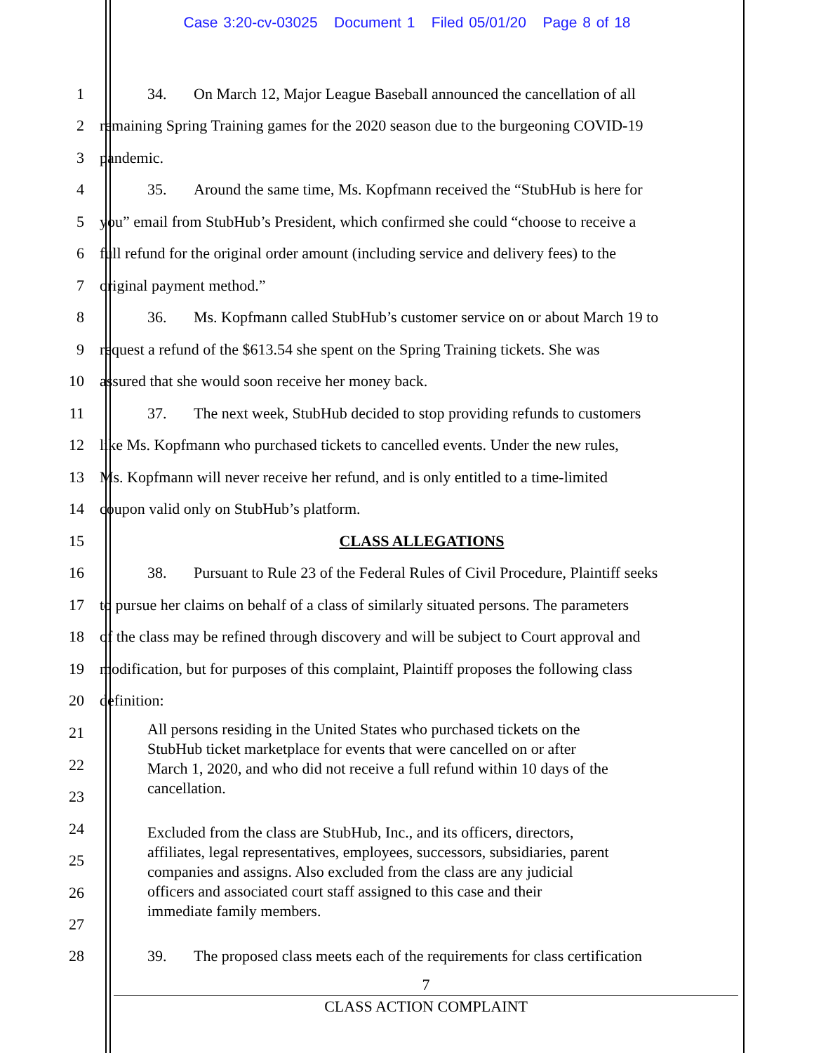Case 3:20-cv-03025 Document 1 Filed 05/01/20 Page 8 of 18
1 34. On March 12, Major League Baseball announced the cancellation of all
2 remaining Spring Training games for the 2020 season due to the burgeoning COVID-19
3 pandemic.
4 35. Around the same time, Ms. Kopfmann received the “StubHub is here for
5 you” email from StubHub’s President, which confirmed she could “choose to receive a
6 full refund for the original order amount (including service and delivery fees) to the
7 original payment method.”
8 36. Ms. Kopfmann called StubHub’s customer service on or about March 19 to
9 request a refund of the $613.54 she spent on the Spring Training tickets. She was
10 assured that she would soon receive her money back.
11 37. The next week, StubHub decided to stop providing refunds to customers
12 like Ms. Kopfmann who purchased tickets to cancelled events. Under the new rules,
13 Ms. Kopfmann will never receive her refund, and is only entitled to a time-limited
14 coupon valid only on StubHub’s platform.
15 CLASS ALLEGATIONS
16 38. Pursuant to Rule 23 of the Federal Rules of Civil Procedure, Plaintiff seeks
17 to pursue her claims on behalf of a class of similarly situated persons. The parameters
18 of the class may be refined through discovery and will be subject to Court approval and
19 modification, but for purposes of this complaint, Plaintiff proposes the following class
20 definition:
21
22
23
All persons residing in the United States who purchased tickets on the
StubHub ticket marketplace for events that were cancelled on or after
March 1, 2020, and who did not receive a full refund within 10 days of the
cancellation.
24
25
26
27
Excluded from the class are StubHub, Inc., and its officers, directors,
affiliates, legal representatives, employees, successors, subsidiaries, parent
companies and assigns. Also excluded from the class are any judicial
officers and associated court staff assigned to this case and their
immediate family members.
28 39. The proposed class meets each of the requirements for class certification
7
CLASS ACTION COMPLAINT